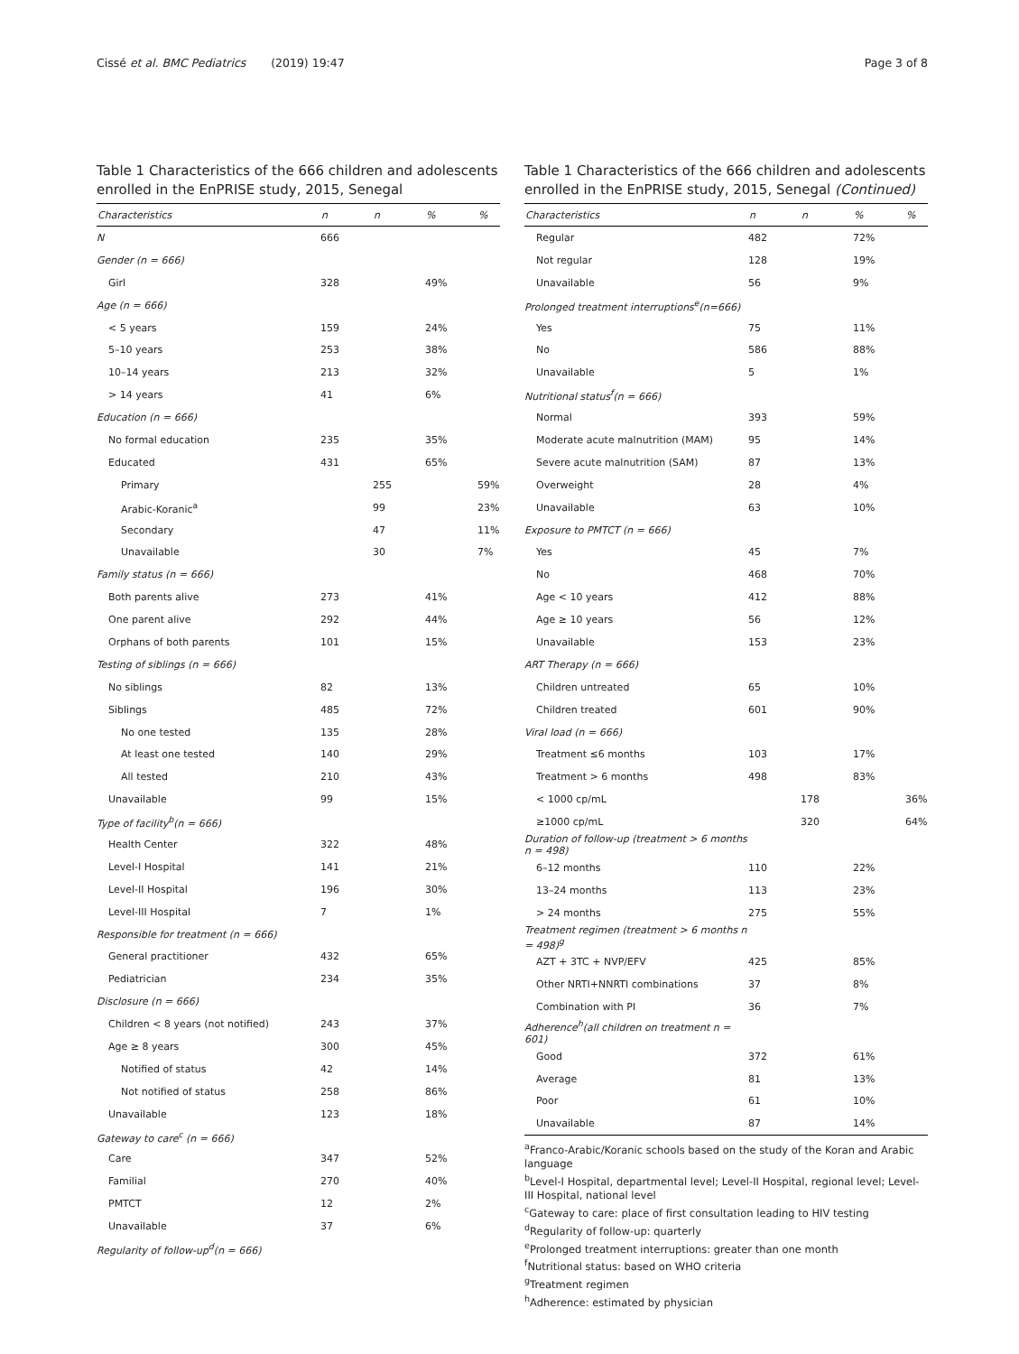Cissé et al. BMC Pediatrics (2019) 19:47 Page 3 of 8
Table 1 Characteristics of the 666 children and adolescents enrolled in the EnPRISE study, 2015, Senegal
| Characteristics | n | n | % | % |
| --- | --- | --- | --- | --- |
| N | 666 | | | |
| Gender (n = 666) | | | | |
| Girl | 328 | | 49% | |
| Age (n = 666) | | | | |
| < 5 years | 159 | | 24% | |
| 5–10 years | 253 | | 38% | |
| 10–14 years | 213 | | 32% | |
| > 14 years | 41 | | 6% | |
| Education (n = 666) | | | | |
| No formal education | 235 | | 35% | |
| Educated | 431 | | 65% | |
| Primary | | 255 | | 59% |
| Arabic-Koranic<sup>a</sup> | | 99 | | 23% |
| Secondary | | 47 | | 11% |
| Unavailable | | 30 | | 7% |
| Family status (n = 666) | | | | |
| Both parents alive | 273 | | 41% | |
| One parent alive | 292 | | 44% | |
| Orphans of both parents | 101 | | 15% | |
| Testing of siblings (n = 666) | | | | |
| No siblings | 82 | | 13% | |
| Siblings | 485 | | 72% | |
| No one tested | 135 | | 28% | |
| At least one tested | 140 | | 29% | |
| All tested | 210 | | 43% | |
| Unavailable | 99 | | 15% | |
| Type of facility<sup>b</sup>(n = 666) | | | | |
| Health Center | 322 | | 48% | |
| Level-I Hospital | 141 | | 21% | |
| Level-II Hospital | 196 | | 30% | |
| Level-III Hospital | 7 | | 1% | |
| Responsible for treatment (n = 666) | | | | |
| General practitioner | 432 | | 65% | |
| Pediatrician | 234 | | 35% | |
| Disclosure (n = 666) | | | | |
| Children < 8 years (not notified) | 243 | | 37% | |
| Age ≥ 8 years | 300 | | 45% | |
| Notified of status | 42 | | 14% | |
| Not notified of status | 258 | | 86% | |
| Unavailable | 123 | | 18% | |
| Gateway to care<sup>c</sup> (n = 666) | | | | |
| Care | 347 | | 52% | |
| Familial | 270 | | 40% | |
| PMTCT | 12 | | 2% | |
| Unavailable | 37 | | 6% | |
| Regularity of follow-up<sup>d</sup>(n = 666) | | | | |
Table 1 Characteristics of the 666 children and adolescents enrolled in the EnPRISE study, 2015, Senegal (Continued)
| Characteristics | n | n | % | % |
| --- | --- | --- | --- | --- |
| Regular | 482 | | 72% | |
| Not regular | 128 | | 19% | |
| Unavailable | 56 | | 9% | |
| Prolonged treatment interruptions<sup>e</sup>(n=666) | | | | |
| Yes | 75 | | 11% | |
| No | 586 | | 88% | |
| Unavailable | 5 | | 1% | |
| Nutritional status<sup>f</sup>(n = 666) | | | | |
| Normal | 393 | | 59% | |
| Moderate acute malnutrition (MAM) | 95 | | 14% | |
| Severe acute malnutrition (SAM) | 87 | | 13% | |
| Overweight | 28 | | 4% | |
| Unavailable | 63 | | 10% | |
| Exposure to PMTCT (n = 666) | | | | |
| Yes | 45 | | 7% | |
| No | 468 | | 70% | |
| Age < 10 years | 412 | | 88% | |
| Age ≥ 10 years | 56 | | 12% | |
| Unavailable | 153 | | 23% | |
| ART Therapy (n = 666) | | | | |
| Children untreated | 65 | | 10% | |
| Children treated | 601 | | 90% | |
| Viral load (n = 666) | | | | |
| Treatment ≤6 months | 103 | | 17% | |
| Treatment > 6 months | 498 | | 83% | |
| < 1000 cp/mL | | 178 | | 36% |
| ≥1000 cp/mL | | 320 | | 64% |
| Duration of follow-up (treatment > 6 months n = 498) | | | | |
| 6–12 months | 110 | | 22% | |
| 13–24 months | 113 | | 23% | |
| > 24 months | 275 | | 55% | |
| Treatment regimen (treatment > 6 months n = 498)<sup>g</sup> | | | | |
| AZT + 3TC + NVP/EFV | 425 | | 85% | |
| Other NRTI+NNRTI combinations | 37 | | 8% | |
| Combination with PI | 36 | | 7% | |
| Adherence<sup>h</sup>(all children on treatment n = 601) | | | | |
| Good | 372 | | 61% | |
| Average | 81 | | 13% | |
| Poor | 61 | | 10% | |
| Unavailable | 87 | | 14% | |
<sup>a</sup> Franco-Arabic/Koranic schools based on the study of the Koran and Arabic language
<sup>b</sup> Level-I Hospital, departmental level; Level-II Hospital, regional level; Level-III Hospital, national level
<sup>c</sup> Gateway to care: place of first consultation leading to HIV testing
<sup>d</sup> Regularity of follow-up: quarterly
<sup>e</sup> Prolonged treatment interruptions: greater than one month
<sup>f</sup> Nutritional status: based on WHO criteria
<sup>g</sup> Treatment regimen
<sup>h</sup> Adherence: estimated by physician